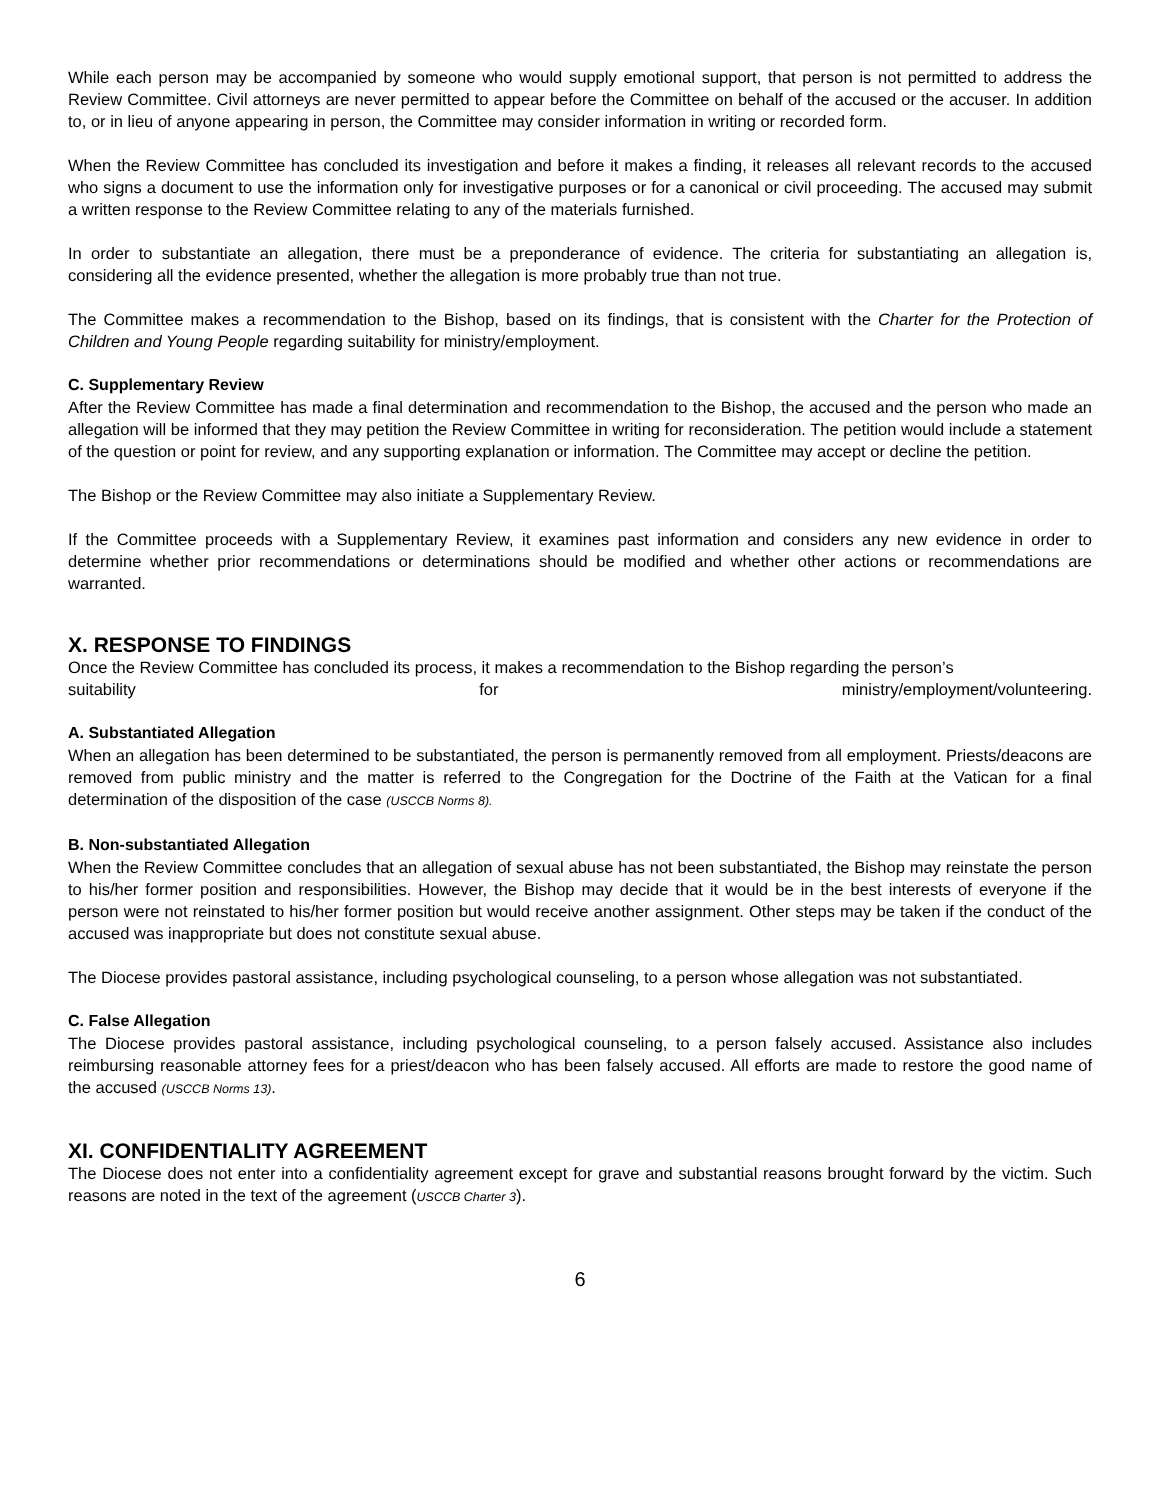While each person may be accompanied by someone who would supply emotional support, that person is not permitted to address the Review Committee. Civil attorneys are never permitted to appear before the Committee on behalf of the accused or the accuser. In addition to, or in lieu of anyone appearing in person, the Committee may consider information in writing or recorded form.
When the Review Committee has concluded its investigation and before it makes a finding, it releases all relevant records to the accused who signs a document to use the information only for investigative purposes or for a canonical or civil proceeding. The accused may submit a written response to the Review Committee relating to any of the materials furnished.
In order to substantiate an allegation, there must be a preponderance of evidence. The criteria for substantiating an allegation is, considering all the evidence presented, whether the allegation is more probably true than not true.
The Committee makes a recommendation to the Bishop, based on its findings, that is consistent with the Charter for the Protection of Children and Young People regarding suitability for ministry/employment.
C. Supplementary Review
After the Review Committee has made a final determination and recommendation to the Bishop, the accused and the person who made an allegation will be informed that they may petition the Review Committee in writing for reconsideration. The petition would include a statement of the question or point for review, and any supporting explanation or information. The Committee may accept or decline the petition.
The Bishop or the Review Committee may also initiate a Supplementary Review.
If the Committee proceeds with a Supplementary Review, it examines past information and considers any new evidence in order to determine whether prior recommendations or determinations should be modified and whether other actions or recommendations are warranted.
X. RESPONSE TO FINDINGS
Once the Review Committee has concluded its process, it makes a recommendation to the Bishop regarding the person’s
suitability for ministry/employment/volunteering.
A. Substantiated Allegation
When an allegation has been determined to be substantiated, the person is permanently removed from all employment. Priests/deacons are removed from public ministry and the matter is referred to the Congregation for the Doctrine of the Faith at the Vatican for a final determination of the disposition of the case (USCCB Norms 8).
B. Non-substantiated Allegation
When the Review Committee concludes that an allegation of sexual abuse has not been substantiated, the Bishop may reinstate the person to his/her former position and responsibilities. However, the Bishop may decide that it would be in the best interests of everyone if the person were not reinstated to his/her former position but would receive another assignment. Other steps may be taken if the conduct of the accused was inappropriate but does not constitute sexual abuse.
The Diocese provides pastoral assistance, including psychological counseling, to a person whose allegation was not substantiated.
C. False Allegation
The Diocese provides pastoral assistance, including psychological counseling, to a person falsely accused. Assistance also includes reimbursing reasonable attorney fees for a priest/deacon who has been falsely accused. All efforts are made to restore the good name of the accused (USCCB Norms 13).
XI. CONFIDENTIALITY AGREEMENT
The Diocese does not enter into a confidentiality agreement except for grave and substantial reasons brought forward by the victim. Such reasons are noted in the text of the agreement (USCCB Charter 3).
6